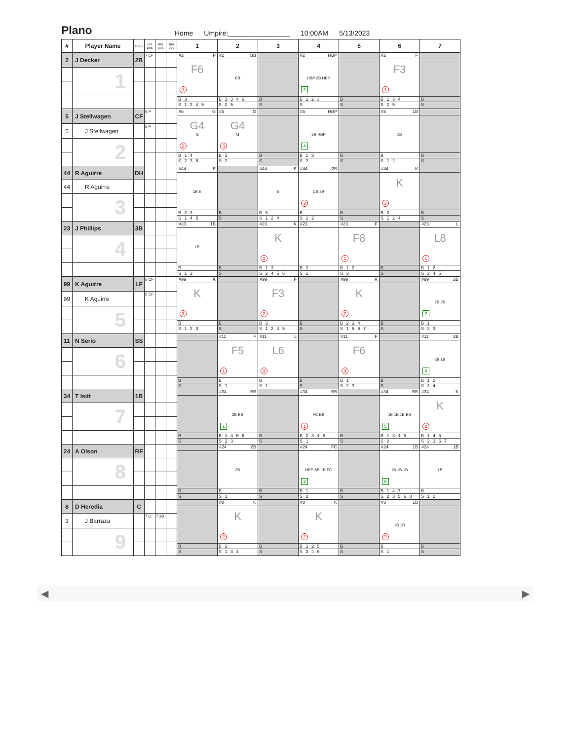Plano
Home Umpire:________________ 10:00AM 5/13/2023
| # | Player Name | POS | inn pos | inn pos | inn pos | 1 | 2 | 3 | 4 | 5 | 6 | 7 |
| --- | --- | --- | --- | --- | --- | --- | --- | --- | --- | --- | --- | --- |
| 2 | J Decker | 2B | 7 LF | | | #2 F F6 1 B 3 S 1 2 4 5 | #2 BB BB B 1 3 4 6 S 2 5 | B S | #2 HBP HBP 2B HBP 3 B 1 2 3 S | B S | #2 F F3 1 B 1 3 4 S 2 5 | B S |
| | 1 | | | | | | | | | | | |
| 5 | J Stellwagen | CF | 5 P | | | #5 G G4 G 2 B 1 4 S 2 3 5 | #5 G G4 G 3 B 1 S 2 | B S | #5 HBP 2B HBP 4 B 1 3 S 2 | B S | #5 1B 1B B S 1 2 | B S |
| 5 | J Stellwagen | | 5 P | | | | | | | | | |
| | 2 | | | | | | | | | | | |
| 44 | R Aguirre | DH | | | | #44 E 1B E B 2 3 S 1 4 5 | B S | #44 E E B 3 S 1 2 4 | #44 2B CS 2B 3 B S 1 2 | B S | #44 K K 3 B 3 S 1 2 4 | B S |
| 44 | R Aguirre | | | | | | | | | | | |
| | 3 | | | | | | | | | | | |
| 23 | J Phillips | 3B | | | | #23 1B 1B B S 1 2 | B S | #23 K K 1 B 1 3 S 2 4 5 6 | #23 B 2 S 1 | #23 F F8 1 B 1 2 S 3 | B S | #23 L L8 1 B 1 2 S 3 4 5 |
| | 4 | | | | | | | | | | | |
| 99 | K Aguirre | LF | 5 CF | | | #99 K K 3 B S 1 2 3 | B S | #99 F F3 2 B 3 S 1 2 4 5 | B S | #99 K K 2 B 2 3 4 S 1 5 6 7 | B S | #99 2B 2B 2B 7 B 1 S 2 3 |
| 99 | K Aguirre | | 5 CF | | | | | | | | | |
| | 5 | | | | | | | | | | | |
| 11 | N Serio | SS | | | | B S | #11 F F5 1 B S 1 | #11 L L6 3 B S 1 | B S | #11 F F6 3 B 1 S 2 3 | B S | #11 2B 2B 1B 8 B 1 2 S 3 4 |
| | 6 | | | | | | | | | | | |
| 34 | T Isitt | 1B | | | | B S | #34 BB 2B BB 1 B 1 4 5 6 S 2 3 | B S | #34 BB FC BB 1 B 2 3 4 5 S 1 | B S | #34 BB 1B 1B 1B BB 5 B 1 3 4 5 S 2 | #34 K K 2 B 1 4 5 S 2 3 6 7 |
| | 7 | | | | | | | | | | | |
| 24 | A Olson | RF | | | | B S | #24 2B 2B B S 1 | B S | #24 FC HBP SB 1B FC 2 B 1 S 2 | B S | #24 1B 1B 1B 1B 6 B 1 4 7 S 2 3 5 6 8 | #24 1B 1B B S 1 2 |
| | 8 | | | | | | | | | | | |
| 8 | D Heredia | C | | | | B S | #8 K K 2 B 2 S 1 3 4 | B S | #8 K K 2 B 1 2 5 S 3 4 6 | B S | #3 1B 1B 1B 2 B S 1 | B S |
| 3 | J Barraza | | 7 C | 7 2B | | | | | | | | |
| | 9 | | | | | | | | | | | |
◀ ▶